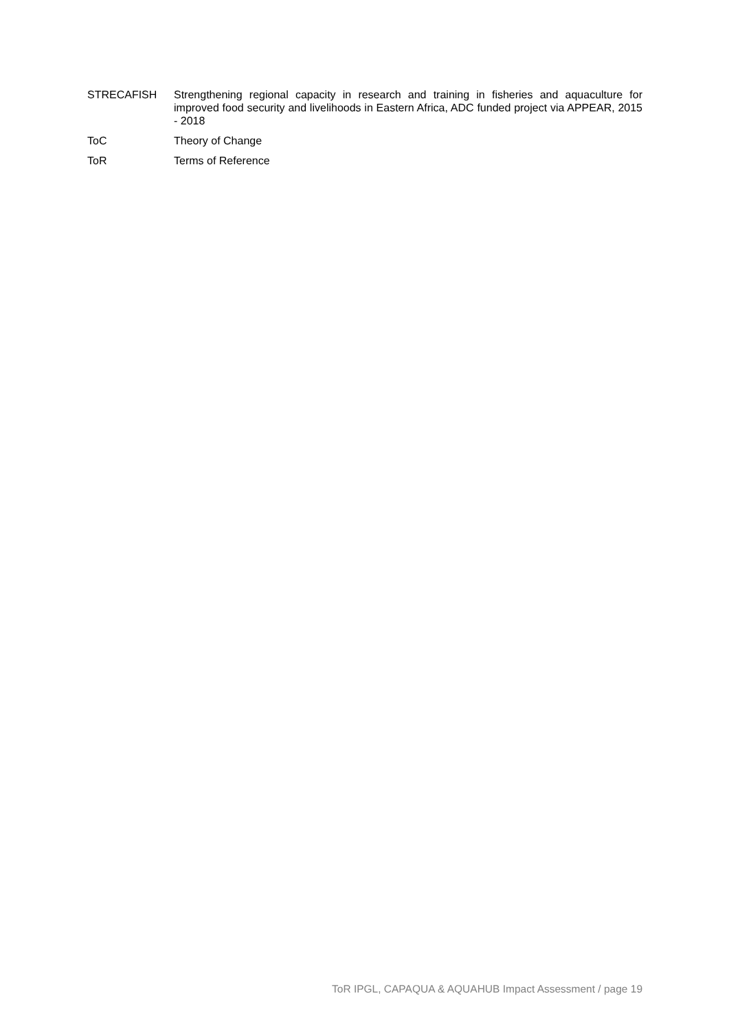| STRECAFISH | Strengthening regional capacity in research and training in fisheries and aquaculture for improved food security and livelihoods in Eastern Africa, ADC funded project via APPEAR, 2015 - 2018 |
| ToC | Theory of Change |
| ToR | Terms of Reference |
ToR IPGL, CAPAQUA & AQUAHUB Impact Assessment / page 19